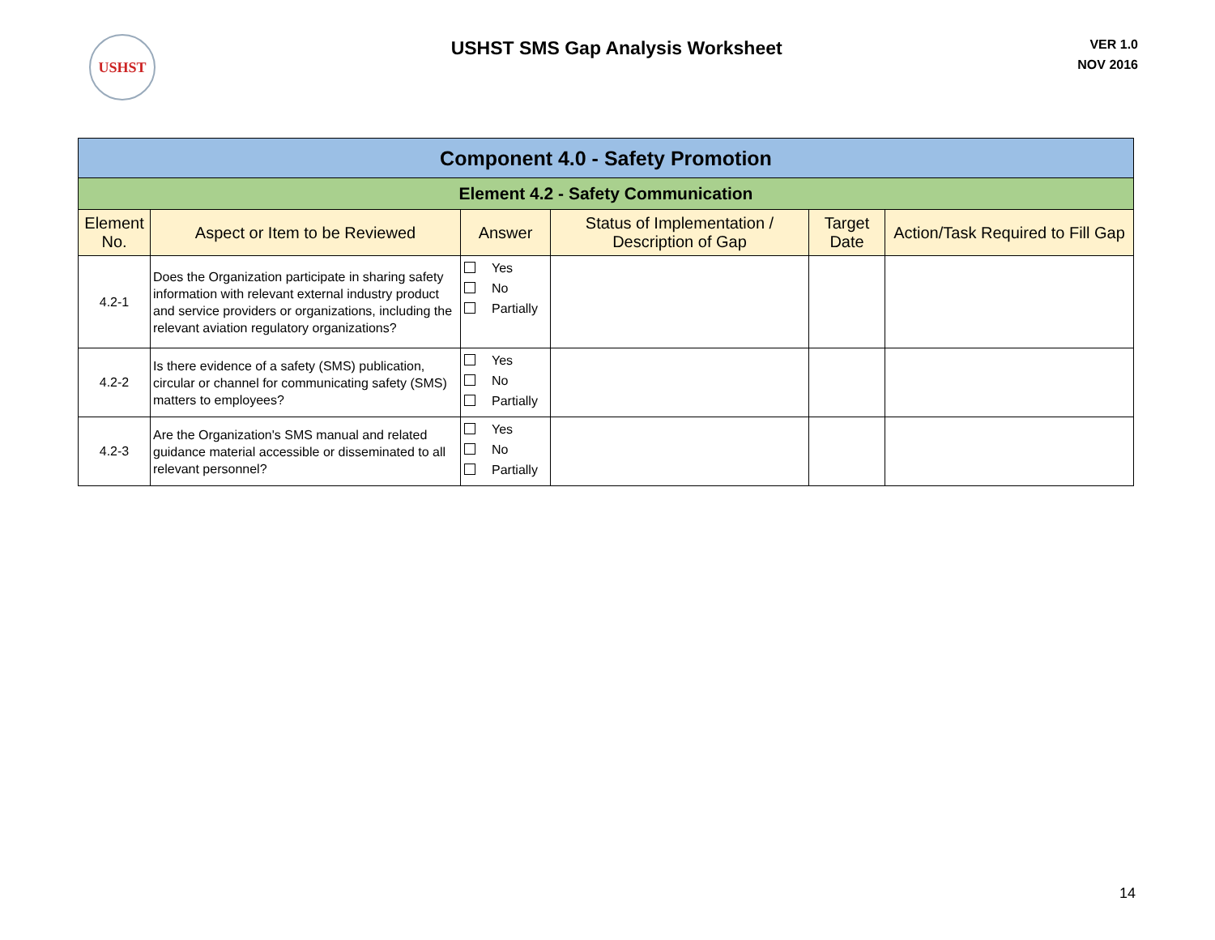USHST
USHST SMS Gap Analysis Worksheet
VER 1.0
NOV 2016
| Component 4.0 - Safety Promotion | | | | | |
| Element 4.2 - Safety Communication | | | | | |
| Element No. | Aspect or Item to be Reviewed | Answer | Status of Implementation / Description of Gap | Target Date | Action/Task Required to Fill Gap |
| 4.2-1 | Does the Organization participate in sharing safety information with relevant external industry product and service providers or organizations, including the relevant aviation regulatory organizations? | Yes No Partially | | | |
| 4.2-2 | Is there evidence of a safety (SMS) publication, circular or channel for communicating safety (SMS) matters to employees? | Yes No Partially | | | |
| 4.2-3 | Are the Organization's SMS manual and related guidance material accessible or disseminated to all relevant personnel? | Yes No Partially | | | |
14